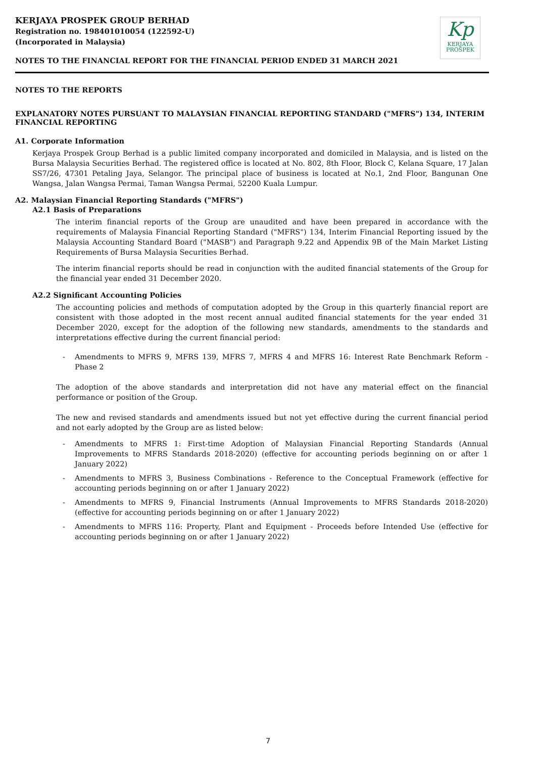KERJAYA PROSPEK GROUP BERHAD
Registration no. 198401010054 (122592-U)
(Incorporated in Malaysia)
Kp
KERJAYA
PROSPEK
NOTES TO THE FINANCIAL REPORT FOR THE FINANCIAL PERIOD ENDED 31 MARCH 2021
NOTES TO THE REPORTS
EXPLANATORY NOTES PURSUANT TO MALAYSIAN FINANCIAL REPORTING STANDARD ("MFRS") 134, INTERIM FINANCIAL REPORTING
A1. Corporate Information
Kerjaya Prospek Group Berhad is a public limited company incorporated and domiciled in Malaysia, and is listed on the Bursa Malaysia Securities Berhad. The registered office is located at No. 802, 8th Floor, Block C, Kelana Square, 17 Jalan SS7/26, 47301 Petaling Jaya, Selangor. The principal place of business is located at No.1, 2nd Floor, Bangunan One Wangsa, Jalan Wangsa Permai, Taman Wangsa Permai, 52200 Kuala Lumpur.
A2. Malaysian Financial Reporting Standards ("MFRS")
A2.1 Basis of Preparations
The interim financial reports of the Group are unaudited and have been prepared in accordance with the requirements of Malaysia Financial Reporting Standard ("MFRS") 134, Interim Financial Reporting issued by the Malaysia Accounting Standard Board ("MASB") and Paragraph 9.22 and Appendix 9B of the Main Market Listing Requirements of Bursa Malaysia Securities Berhad.
The interim financial reports should be read in conjunction with the audited financial statements of the Group for the financial year ended 31 December 2020.
A2.2 Significant Accounting Policies
The accounting policies and methods of computation adopted by the Group in this quarterly financial report are consistent with those adopted in the most recent annual audited financial statements for the year ended 31 December 2020, except for the adoption of the following new standards, amendments to the standards and interpretations effective during the current financial period:
- Amendments to MFRS 9, MFRS 139, MFRS 7, MFRS 4 and MFRS 16: Interest Rate Benchmark Reform - Phase 2
The adoption of the above standards and interpretation did not have any material effect on the financial performance or position of the Group.
The new and revised standards and amendments issued but not yet effective during the current financial period and not early adopted by the Group are as listed below:
- Amendments to MFRS 1: First-time Adoption of Malaysian Financial Reporting Standards (Annual Improvements to MFRS Standards 2018-2020) (effective for accounting periods beginning on or after 1 January 2022)
- Amendments to MFRS 3, Business Combinations - Reference to the Conceptual Framework (effective for accounting periods beginning on or after 1 January 2022)
- Amendments to MFRS 9, Financial Instruments (Annual Improvements to MFRS Standards 2018-2020) (effective for accounting periods beginning on or after 1 January 2022)
- Amendments to MFRS 116: Property, Plant and Equipment - Proceeds before Intended Use (effective for accounting periods beginning on or after 1 January 2022)
7